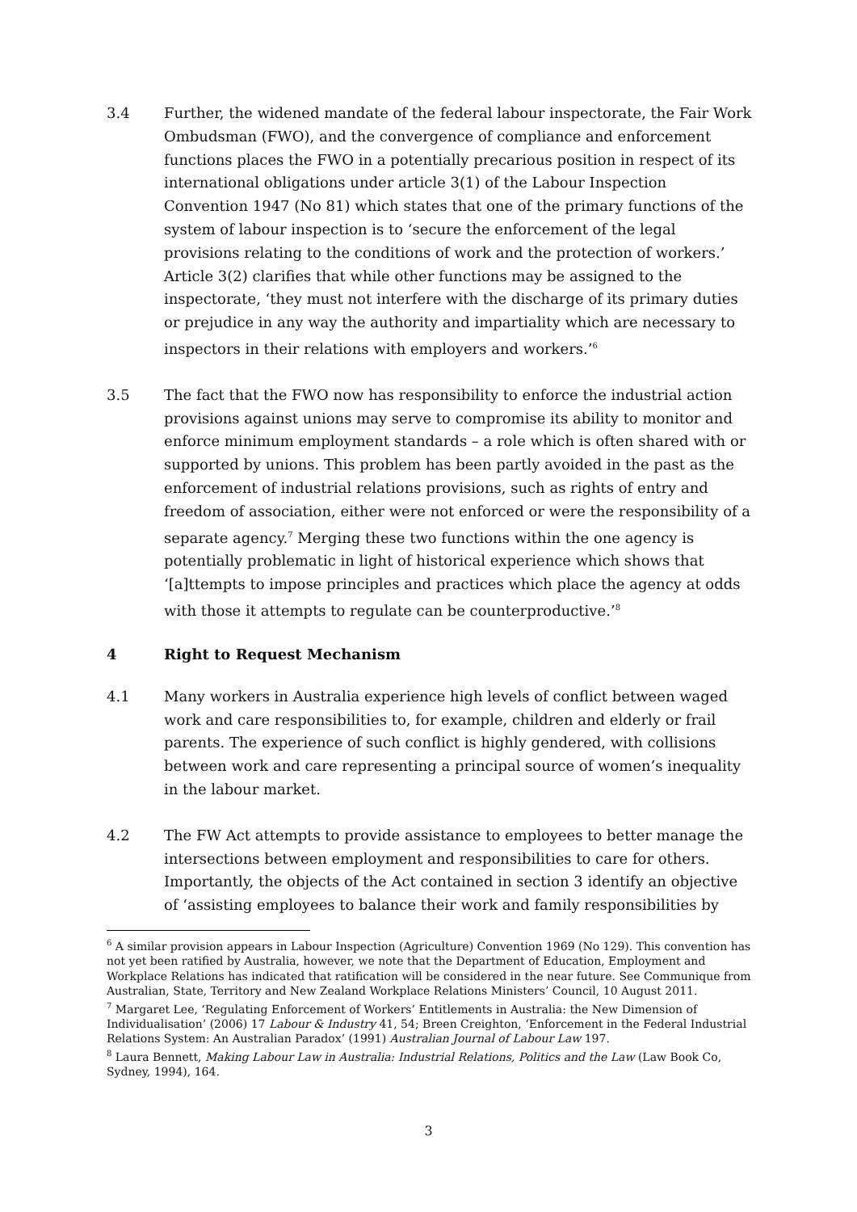3.4 Further, the widened mandate of the federal labour inspectorate, the Fair Work Ombudsman (FWO), and the convergence of compliance and enforcement functions places the FWO in a potentially precarious position in respect of its international obligations under article 3(1) of the Labour Inspection Convention 1947 (No 81) which states that one of the primary functions of the system of labour inspection is to ‘secure the enforcement of the legal provisions relating to the conditions of work and the protection of workers.’ Article 3(2) clarifies that while other functions may be assigned to the inspectorate, ‘they must not interfere with the discharge of its primary duties or prejudice in any way the authority and impartiality which are necessary to inspectors in their relations with employers and workers.’<sup>6</sup>
3.5 The fact that the FWO now has responsibility to enforce the industrial action provisions against unions may serve to compromise its ability to monitor and enforce minimum employment standards – a role which is often shared with or supported by unions. This problem has been partly avoided in the past as the enforcement of industrial relations provisions, such as rights of entry and freedom of association, either were not enforced or were the responsibility of a separate agency.<sup>7</sup> Merging these two functions within the one agency is potentially problematic in light of historical experience which shows that ‘[a]ttempts to impose principles and practices which place the agency at odds with those it attempts to regulate can be counterproductive.’<sup>8</sup>
4 Right to Request Mechanism
4.1 Many workers in Australia experience high levels of conflict between waged work and care responsibilities to, for example, children and elderly or frail parents. The experience of such conflict is highly gendered, with collisions between work and care representing a principal source of women’s inequality in the labour market.
4.2 The FW Act attempts to provide assistance to employees to better manage the intersections between employment and responsibilities to care for others. Importantly, the objects of the Act contained in section 3 identify an objective of ‘assisting employees to balance their work and family responsibilities by
<sup>6</sup> A similar provision appears in Labour Inspection (Agriculture) Convention 1969 (No 129). This convention has not yet been ratified by Australia, however, we note that the Department of Education, Employment and Workplace Relations has indicated that ratification will be considered in the near future. See Communique from Australian, State, Territory and New Zealand Workplace Relations Ministers’ Council, 10 August 2011.
<sup>7</sup> Margaret Lee, ‘Regulating Enforcement of Workers’ Entitlements in Australia: the New Dimension of Individualisation’ (2006) 17 Labour & Industry 41, 54; Breen Creighton, ‘Enforcement in the Federal Industrial Relations System: An Australian Paradox’ (1991) Australian Journal of Labour Law 197.
<sup>8</sup> Laura Bennett, Making Labour Law in Australia: Industrial Relations, Politics and the Law (Law Book Co, Sydney, 1994), 164.
3